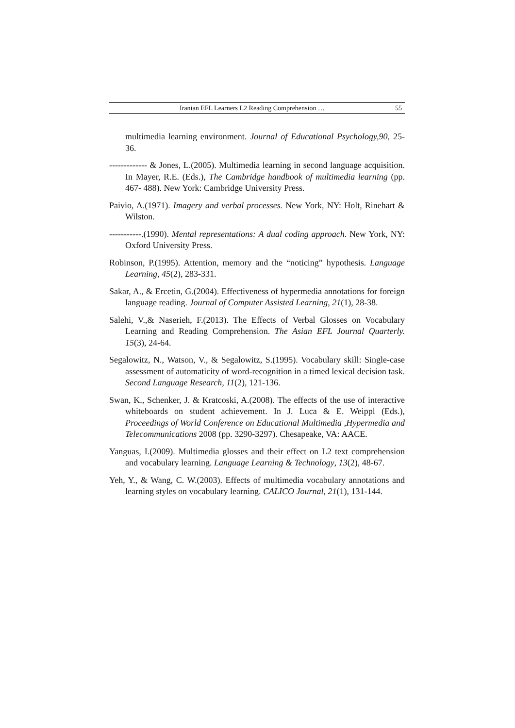Iranian EFL Learners L2 Reading Comprehension … 55
multimedia learning environment. Journal of Educational Psychology,90, 25-36.
------------- & Jones, L.(2005). Multimedia learning in second language acquisition. In Mayer, R.E. (Eds.), The Cambridge handbook of multimedia learning (pp. 467- 488). New York: Cambridge University Press.
Paivio, A.(1971). Imagery and verbal processes. New York, NY: Holt, Rinehart & Wilston.
-----------.(1990). Mental representations: A dual coding approach. New York, NY: Oxford University Press.
Robinson, P.(1995). Attention, memory and the “noticing” hypothesis. Language Learning, 45(2), 283-331.
Sakar, A., & Ercetin, G.(2004). Effectiveness of hypermedia annotations for foreign language reading. Journal of Computer Assisted Learning, 21(1), 28-38.
Salehi, V.,& Naserieh, F.(2013). The Effects of Verbal Glosses on Vocabulary Learning and Reading Comprehension. The Asian EFL Journal Quarterly. 15(3), 24-64.
Segalowitz, N., Watson, V., & Segalowitz, S.(1995). Vocabulary skill: Single-case assessment of automaticity of word-recognition in a timed lexical decision task. Second Language Research, 11(2), 121-136.
Swan, K., Schenker, J. & Kratcoski, A.(2008). The effects of the use of interactive whiteboards on student achievement. In J. Luca & E. Weippl (Eds.), Proceedings of World Conference on Educational Multimedia ,Hypermedia and Telecommunications 2008 (pp. 3290-3297). Chesapeake, VA: AACE.
Yanguas, I.(2009). Multimedia glosses and their effect on L2 text comprehension and vocabulary learning. Language Learning & Technology, 13(2), 48-67.
Yeh, Y., & Wang, C. W.(2003). Effects of multimedia vocabulary annotations and learning styles on vocabulary learning. CALICO Journal, 21(1), 131-144.